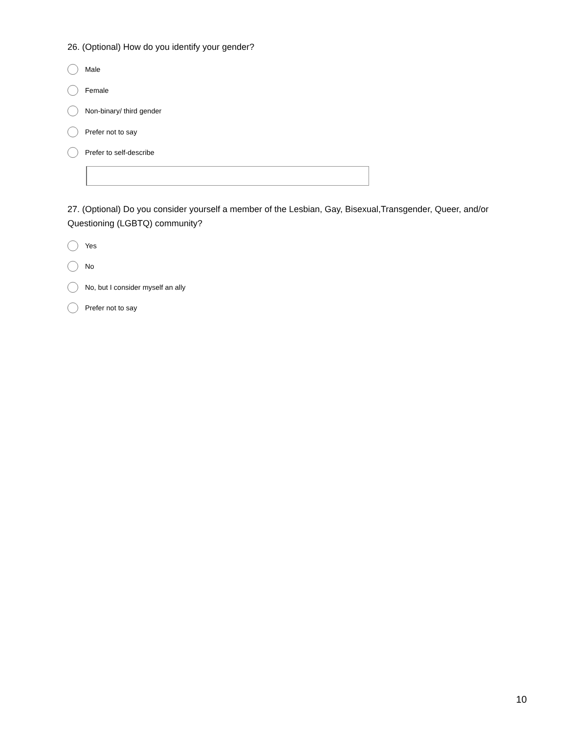26. (Optional) How do you identify your gender?
Male
Female
Non-binary/ third gender
Prefer not to say
Prefer to self-describe
27. (Optional) Do you consider yourself a member of the Lesbian, Gay, Bisexual,Transgender, Queer, and/or Questioning (LGBTQ) community?
Yes
No
No, but I consider myself an ally
Prefer not to say
10